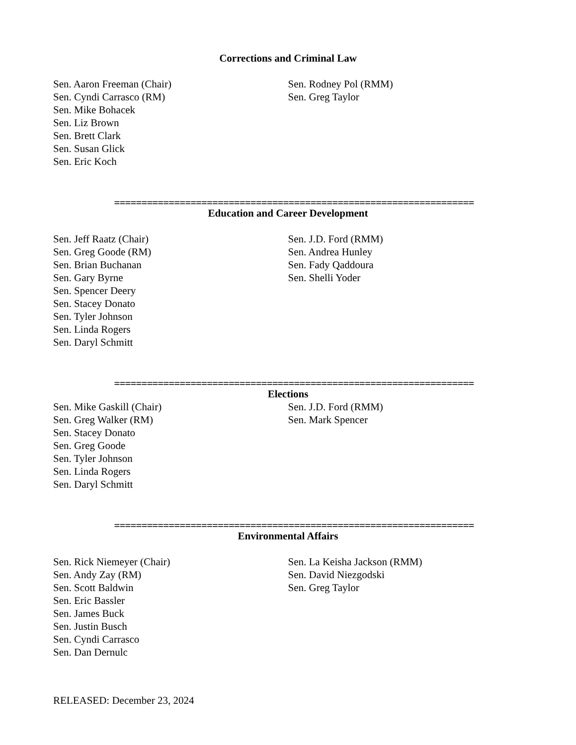Corrections and Criminal Law
Sen. Aaron Freeman (Chair)
Sen. Cyndi Carrasco (RM)
Sen. Mike Bohacek
Sen. Liz Brown
Sen. Brett Clark
Sen. Susan Glick
Sen. Eric Koch
Sen. Rodney Pol (RMM)
Sen. Greg Taylor
==================================================================
Education and Career Development
Sen. Jeff Raatz (Chair)
Sen. Greg Goode (RM)
Sen. Brian Buchanan
Sen. Gary Byrne
Sen. Spencer Deery
Sen. Stacey Donato
Sen. Tyler Johnson
Sen. Linda Rogers
Sen. Daryl Schmitt
Sen. J.D. Ford (RMM)
Sen. Andrea Hunley
Sen. Fady Qaddoura
Sen. Shelli Yoder
==================================================================
Elections
Sen. Mike Gaskill (Chair)
Sen. Greg Walker (RM)
Sen. Stacey Donato
Sen. Greg Goode
Sen. Tyler Johnson
Sen. Linda Rogers
Sen. Daryl Schmitt
Sen. J.D. Ford (RMM)
Sen. Mark Spencer
==================================================================
Environmental Affairs
Sen. Rick Niemeyer (Chair)
Sen. Andy Zay (RM)
Sen. Scott Baldwin
Sen. Eric Bassler
Sen. James Buck
Sen. Justin Busch
Sen. Cyndi Carrasco
Sen. Dan Dernulc
Sen. La Keisha Jackson (RMM)
Sen. David Niezgodski
Sen. Greg Taylor
RELEASED: December 23, 2024